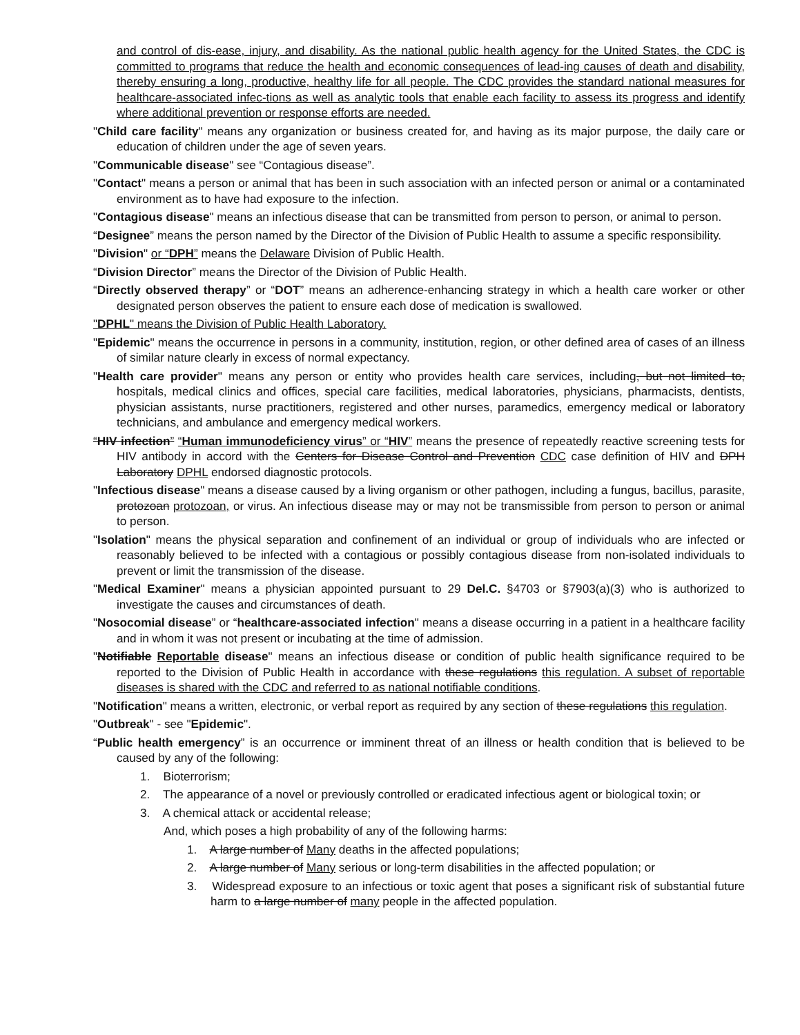and control of dis-ease, injury, and disability. As the national public health agency for the United States, the CDC is committed to programs that reduce the health and economic consequences of lead-ing causes of death and disability, thereby ensuring a long, productive, healthy life for all people. The CDC provides the standard national measures for healthcare-associated infec-tions as well as analytic tools that enable each facility to assess its progress and identify where additional prevention or response efforts are needed.
"Child care facility" means any organization or business created for, and having as its major purpose, the daily care or education of children under the age of seven years.
"Communicable disease" see “Contagious disease”.
"Contact" means a person or animal that has been in such association with an infected person or animal or a contaminated environment as to have had exposure to the infection.
"Contagious disease" means an infectious disease that can be transmitted from person to person, or animal to person.
“Designee” means the person named by the Director of the Division of Public Health to assume a specific responsibility.
"Division" or “DPH” means the Delaware Division of Public Health.
“Division Director” means the Director of the Division of Public Health.
“Directly observed therapy” or “DOT” means an adherence-enhancing strategy in which a health care worker or other designated person observes the patient to ensure each dose of medication is swallowed.
"DPHL" means the Division of Public Health Laboratory.
"Epidemic" means the occurrence in persons in a community, institution, region, or other defined area of cases of an illness of similar nature clearly in excess of normal expectancy.
"Health care provider" means any person or entity who provides health care services, including, but not limited to, hospitals, medical clinics and offices, special care facilities, medical laboratories, physicians, pharmacists, dentists, physician assistants, nurse practitioners, registered and other nurses, paramedics, emergency medical or laboratory technicians, and ambulance and emergency medical workers.
“HIV infection” “Human immunodeficiency virus” or “HIV” means the presence of repeatedly reactive screening tests for HIV antibody in accord with the Centers for Disease Control and Prevention CDC case definition of HIV and DPH Laboratory DPHL endorsed diagnostic protocols.
"Infectious disease" means a disease caused by a living organism or other pathogen, including a fungus, bacillus, parasite, protozoan protozoan, or virus. An infectious disease may or may not be transmissible from person to person or animal to person.
"Isolation" means the physical separation and confinement of an individual or group of individuals who are infected or reasonably believed to be infected with a contagious or possibly contagious disease from non-isolated individuals to prevent or limit the transmission of the disease.
"Medical Examiner" means a physician appointed pursuant to 29 Del.C. §4703 or §7903(a)(3) who is authorized to investigate the causes and circumstances of death.
"Nosocomial disease” or “healthcare-associated infection" means a disease occurring in a patient in a healthcare facility and in whom it was not present or incubating at the time of admission.
"Notifiable Reportable disease" means an infectious disease or condition of public health significance required to be reported to the Division of Public Health in accordance with these regulations this regulation. A subset of reportable diseases is shared with the CDC and referred to as national notifiable conditions.
"Notification" means a written, electronic, or verbal report as required by any section of these regulations this regulation.
"Outbreak" - see "Epidemic".
“Public health emergency” is an occurrence or imminent threat of an illness or health condition that is believed to be caused by any of the following:
1. Bioterrorism;
2. The appearance of a novel or previously controlled or eradicated infectious agent or biological toxin; or
3. A chemical attack or accidental release;
And, which poses a high probability of any of the following harms:
1. A large number of Many deaths in the affected populations;
2. A large number of Many serious or long-term disabilities in the affected population; or
3. Widespread exposure to an infectious or toxic agent that poses a significant risk of substantial future harm to a large number of many people in the affected population.